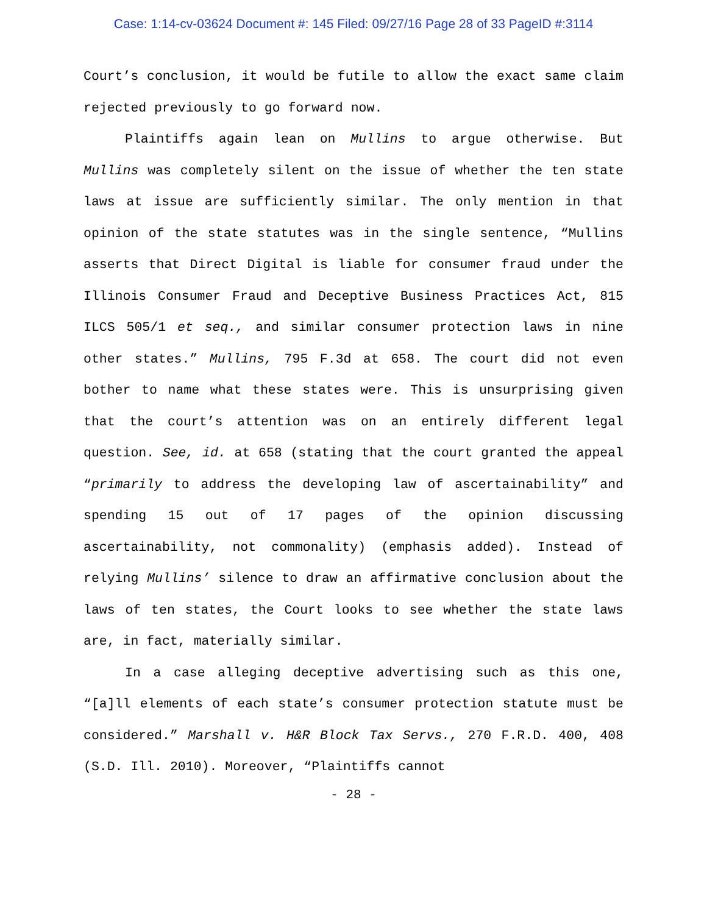Case: 1:14-cv-03624 Document #: 145 Filed: 09/27/16 Page 28 of 33 PageID #:3114
Court’s conclusion, it would be futile to allow the exact same claim rejected previously to go forward now.
Plaintiffs again lean on Mullins to argue otherwise. But Mullins was completely silent on the issue of whether the ten state laws at issue are sufficiently similar. The only mention in that opinion of the state statutes was in the single sentence, “Mullins asserts that Direct Digital is liable for consumer fraud under the Illinois Consumer Fraud and Deceptive Business Practices Act, 815 ILCS 505/1 et seq., and similar consumer protection laws in nine other states.” Mullins, 795 F.3d at 658. The court did not even bother to name what these states were. This is unsurprising given that the court’s attention was on an entirely different legal question. See, id. at 658 (stating that the court granted the appeal “primarily to address the developing law of ascertainability” and spending 15 out of 17 pages of the opinion discussing ascertainability, not commonality) (emphasis added). Instead of relying Mullins’ silence to draw an affirmative conclusion about the laws of ten states, the Court looks to see whether the state laws are, in fact, materially similar.
In a case alleging deceptive advertising such as this one, “[a]ll elements of each state’s consumer protection statute must be considered.” Marshall v. H&R Block Tax Servs., 270 F.R.D. 400, 408 (S.D. Ill. 2010). Moreover, “Plaintiffs cannot
- 28 -